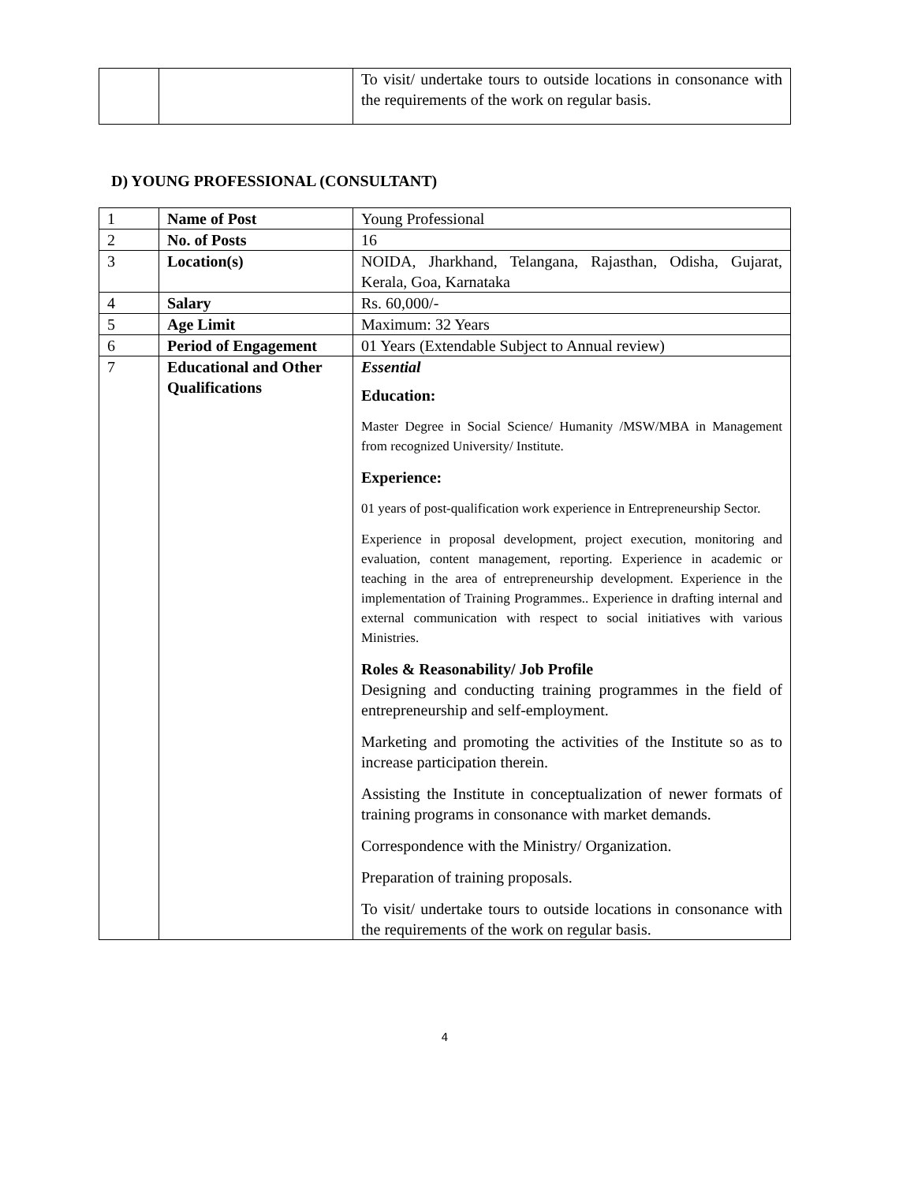| | | To visit/ undertake tours to outside locations in consonance with the requirements of the work on regular basis. |
D) YOUNG PROFESSIONAL (CONSULTANT)
| 1 | Name of Post | Young Professional |
| 2 | No. of Posts | 16 |
| 3 | Location(s) | NOIDA, Jharkhand, Telangana, Rajasthan, Odisha, Gujarat, Kerala, Goa, Karnataka |
| 4 | Salary | Rs. 60,000/- |
| 5 | Age Limit | Maximum: 32 Years |
| 6 | Period of Engagement | 01 Years (Extendable Subject to Annual review) |
| 7 | Educational and Other Qualifications | Essential Education: Master Degree in Social Science/ Humanity /MSW/MBA in Management from recognized University/ Institute. Experience: 01 years of post-qualification work experience in Entrepreneurship Sector. Experience in proposal development, project execution, monitoring and evaluation, content management, reporting. Experience in academic or teaching in the area of entrepreneurship development. Experience in the implementation of Training Programmes.. Experience in drafting internal and external communication with respect to social initiatives with various Ministries. Roles & Reasonability/ Job Profile Designing and conducting training programmes in the field of entrepreneurship and self-employment. Marketing and promoting the activities of the Institute so as to increase participation therein. Assisting the Institute in conceptualization of newer formats of training programs in consonance with market demands. Correspondence with the Ministry/ Organization. Preparation of training proposals. To visit/ undertake tours to outside locations in consonance with the requirements of the work on regular basis. |
4